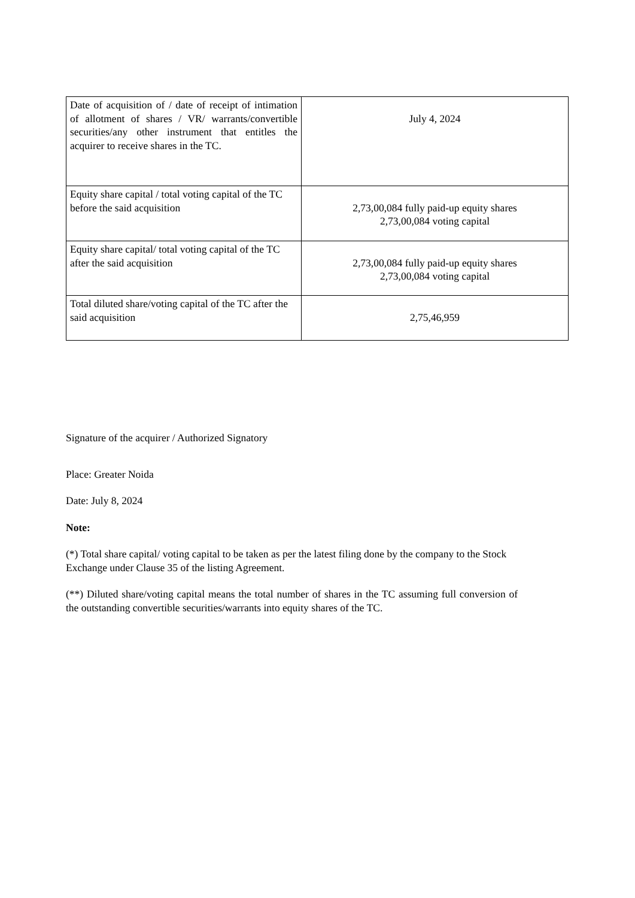| Date of acquisition of / date of receipt of intimation of allotment of shares / VR/ warrants/convertible securities/any other instrument that entitles the acquirer to receive shares in the TC. | July 4, 2024 |
| Equity share capital / total voting capital of the TC before the said acquisition | 2,73,00,084 fully paid-up equity shares 2,73,00,084 voting capital |
| Equity share capital/ total voting capital of the TC after the said acquisition | 2,73,00,084 fully paid-up equity shares 2,73,00,084 voting capital |
| Total diluted share/voting capital of the TC after the said acquisition | 2,75,46,959 |
Signature of the acquirer / Authorized Signatory
Place: Greater Noida
Date: July 8, 2024
Note:
(*) Total share capital/ voting capital to be taken as per the latest filing done by the company to the Stock Exchange under Clause 35 of the listing Agreement.
(**) Diluted share/voting capital means the total number of shares in the TC assuming full conversion of the outstanding convertible securities/warrants into equity shares of the TC.